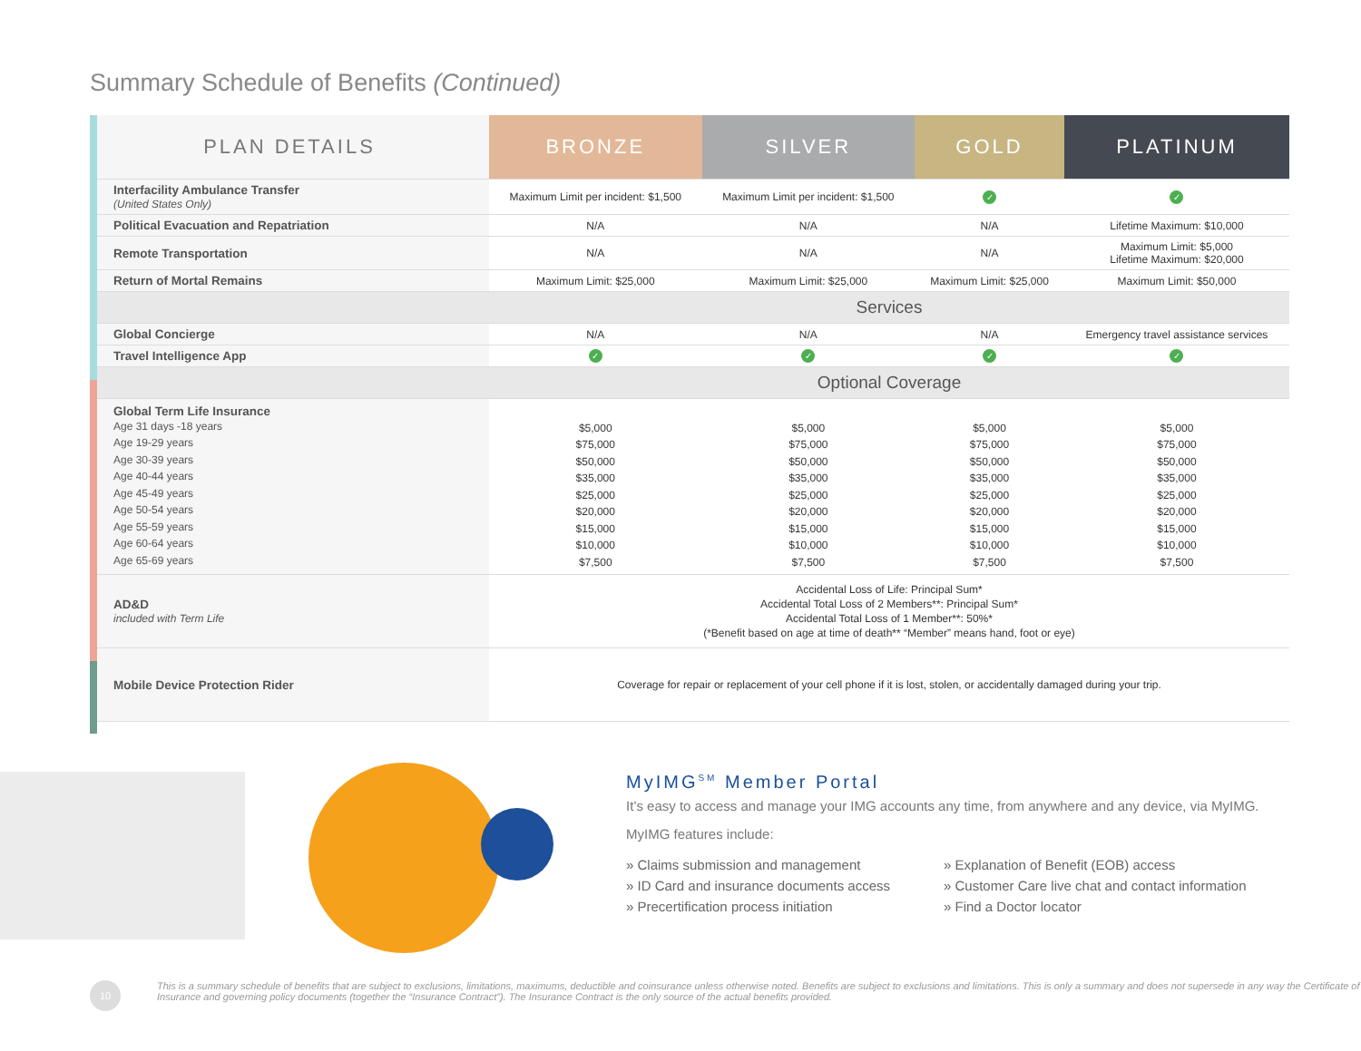Summary Schedule of Benefits (Continued)
| PLAN DETAILS | BRONZE | SILVER | GOLD | PLATINUM |
| --- | --- | --- | --- | --- |
| Interfacility Ambulance Transfer (United States Only) | Maximum Limit per incident: $1,500 | Maximum Limit per incident: $1,500 | ✓ | ✓ |
| Political Evacuation and Repatriation | N/A | N/A | N/A | Lifetime Maximum: $10,000 |
| Remote Transportation | N/A | N/A | N/A | Maximum Limit: $5,000 Lifetime Maximum: $20,000 |
| Return of Mortal Remains | Maximum Limit: $25,000 | Maximum Limit: $25,000 | Maximum Limit: $25,000 | Maximum Limit: $50,000 |
| | Services | | | |
| Global Concierge | N/A | N/A | N/A | Emergency travel assistance services |
| Travel Intelligence App | ✓ | ✓ | ✓ | ✓ |
| | Optional Coverage | | | |
| Global Term Life Insurance Age 31 days -18 years Age 19-29 years Age 30-39 years Age 40-44 years Age 45-49 years Age 50-54 years Age 55-59 years Age 60-64 years Age 65-69 years | $5,000 $75,000 $50,000 $35,000 $25,000 $20,000 $15,000 $10,000 $7,500 | $5,000 $75,000 $50,000 $35,000 $25,000 $20,000 $15,000 $10,000 $7,500 | $5,000 $75,000 $50,000 $35,000 $25,000 $20,000 $15,000 $10,000 $7,500 | $5,000 $75,000 $50,000 $35,000 $25,000 $20,000 $15,000 $10,000 $7,500 |
| AD&D included with Term Life | Accidental Loss of Life: Principal Sum* Accidental Total Loss of 2 Members**: Principal Sum* Accidental Total Loss of 1 Member**: 50%* (*Benefit based on age at time of death** “Member” means hand, foot or eye) | | | |
| Mobile Device Protection Rider | Coverage for repair or replacement of your cell phone if it is lost, stolen, or accidentally damaged during your trip. | | | |
MyIMG<sup>SM</sup> Member Portal
It’s easy to access and manage your IMG accounts any time, from anywhere and any device, via MyIMG.
MyIMG features include:
» Claims submission and management
» Explanation of Benefit (EOB) access
» ID Card and insurance documents access
» Customer Care live chat and contact information
» Precertification process initiation
» Find a Doctor locator
10
This is a summary schedule of benefits that are subject to exclusions, limitations, maximums, deductible and coinsurance unless otherwise noted. Benefits are subject to exclusions and limitations. This is only a summary and does not supersede in any way the Certificate of Insurance and governing policy documents (together the “Insurance Contract”). The Insurance Contract is the only source of the actual benefits provided.